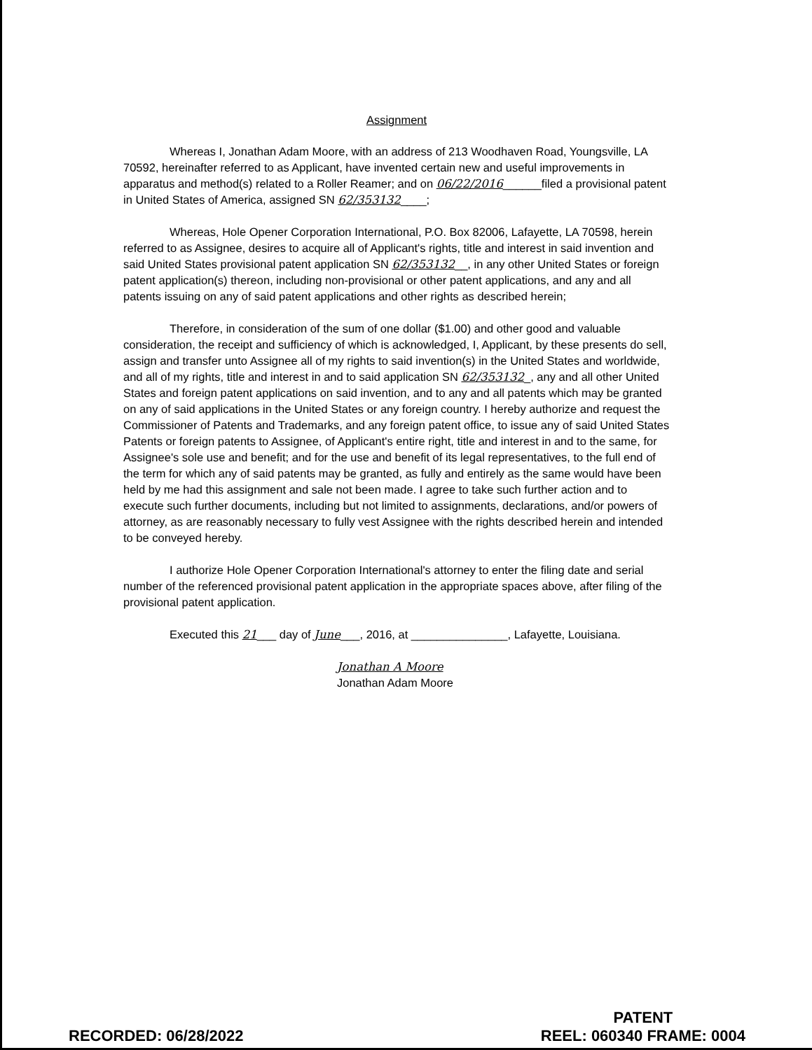Assignment
Whereas I, Jonathan Adam Moore, with an address of 213 Woodhaven Road, Youngsville, LA 70592, hereinafter referred to as Applicant, have invented certain new and useful improvements in apparatus and method(s) related to a Roller Reamer; and on 06/22/2016______filed a provisional patent in United States of America, assigned SN 62/353132____;
Whereas, Hole Opener Corporation International, P.O. Box 82006, Lafayette, LA 70598, herein referred to as Assignee, desires to acquire all of Applicant's rights, title and interest in said invention and said United States provisional patent application SN 62/353132__, in any other United States or foreign patent application(s) thereon, including non-provisional or other patent applications, and any and all patents issuing on any of said patent applications and other rights as described herein;
Therefore, in consideration of the sum of one dollar ($1.00) and other good and valuable consideration, the receipt and sufficiency of which is acknowledged, I, Applicant, by these presents do sell, assign and transfer unto Assignee all of my rights to said invention(s) in the United States and worldwide, and all of my rights, title and interest in and to said application SN 62/353132_, any and all other United States and foreign patent applications on said invention, and to any and all patents which may be granted on any of said applications in the United States or any foreign country. I hereby authorize and request the Commissioner of Patents and Trademarks, and any foreign patent office, to issue any of said United States Patents or foreign patents to Assignee, of Applicant's entire right, title and interest in and to the same, for Assignee's sole use and benefit; and for the use and benefit of its legal representatives, to the full end of the term for which any of said patents may be granted, as fully and entirely as the same would have been held by me had this assignment and sale not been made. I agree to take such further action and to execute such further documents, including but not limited to assignments, declarations, and/or powers of attorney, as are reasonably necessary to fully vest Assignee with the rights described herein and intended to be conveyed hereby.
I authorize Hole Opener Corporation International's attorney to enter the filing date and serial number of the referenced provisional patent application in the appropriate spaces above, after filing of the provisional patent application.
Executed this 21___ day of June___, 2016, at _______________, Lafayette, Louisiana.
Jonathan A Moore
Jonathan Adam Moore
RECORDED: 06/28/2022
PATENT
REEL: 060340 FRAME: 0004